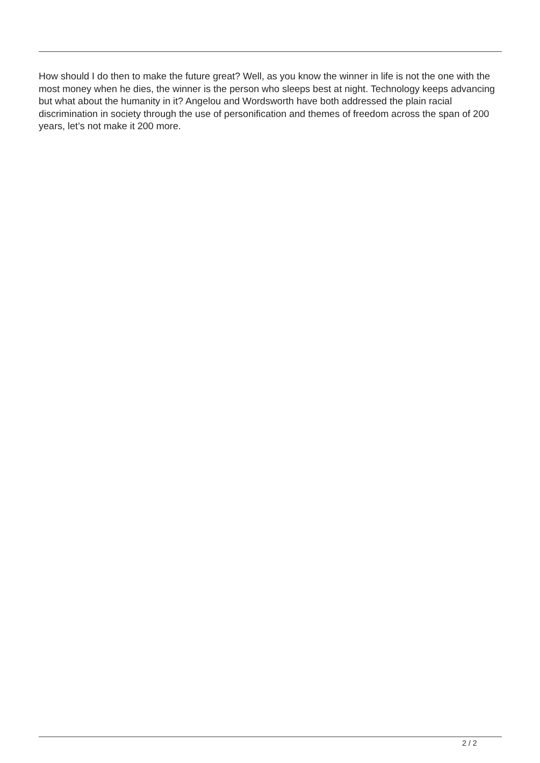How should I do then to make the future great? Well, as you know the winner in life is not the one with the most money when he dies, the winner is the person who sleeps best at night. Technology keeps advancing but what about the humanity in it? Angelou and Wordsworth have both addressed the plain racial discrimination in society through the use of personification and themes of freedom across the span of 200 years, let’s not make it 200 more.
2 / 2